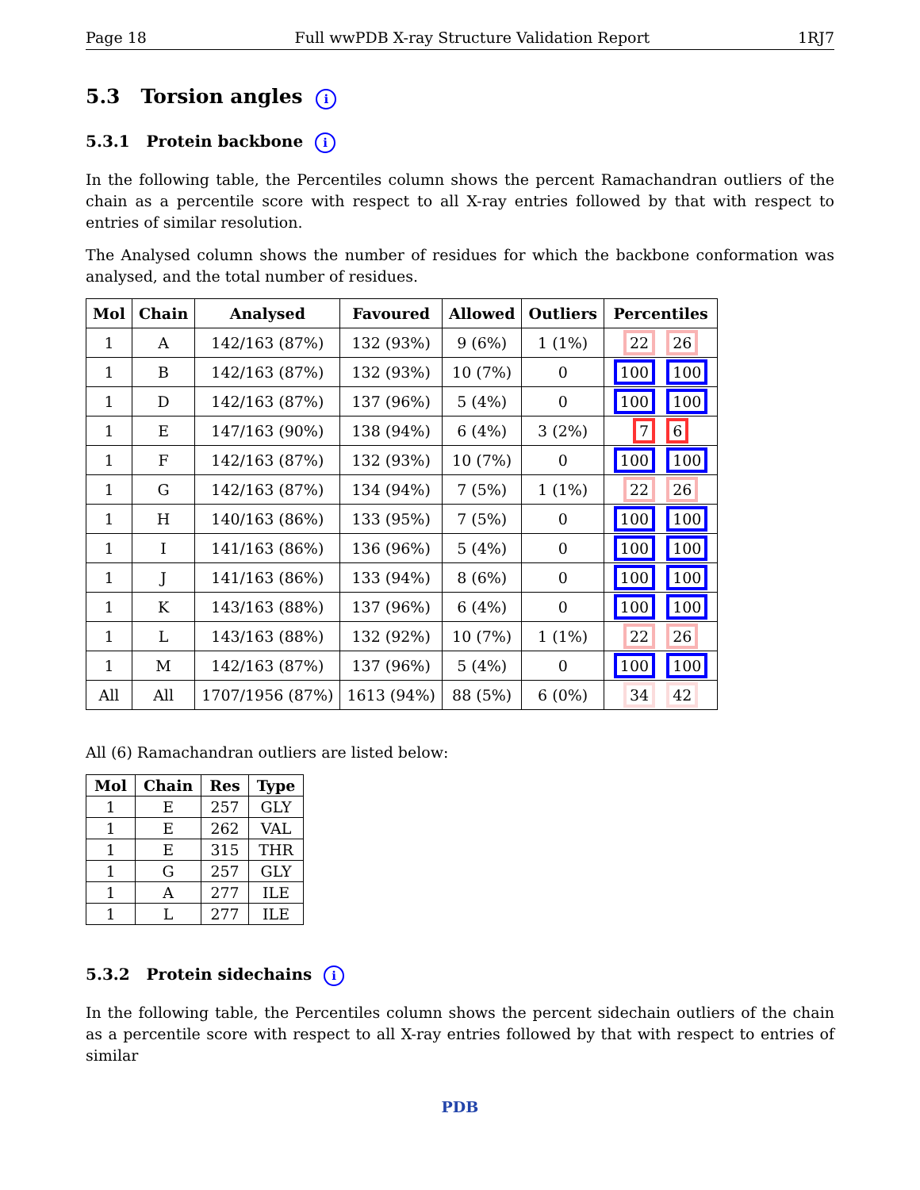Page 18 Full wwPDB X-ray Structure Validation Report 1RJ7
5.3 Torsion angles i
5.3.1 Protein backbone i
In the following table, the Percentiles column shows the percent Ramachandran outliers of the chain as a percentile score with respect to all X-ray entries followed by that with respect to entries of similar resolution.
The Analysed column shows the number of residues for which the backbone conformation was analysed, and the total number of residues.
| Mol | Chain | Analysed | Favoured | Allowed | Outliers | Percentiles |
| --- | --- | --- | --- | --- | --- | --- |
| 1 | A | 142/163 (87%) | 132 (93%) | 9 (6%) | 1 (1%) | 22 26 |
| 1 | B | 142/163 (87%) | 132 (93%) | 10 (7%) | 0 | 100 100 |
| 1 | D | 142/163 (87%) | 137 (96%) | 5 (4%) | 0 | 100 100 |
| 1 | E | 147/163 (90%) | 138 (94%) | 6 (4%) | 3 (2%) | 7 6 |
| 1 | F | 142/163 (87%) | 132 (93%) | 10 (7%) | 0 | 100 100 |
| 1 | G | 142/163 (87%) | 134 (94%) | 7 (5%) | 1 (1%) | 22 26 |
| 1 | H | 140/163 (86%) | 133 (95%) | 7 (5%) | 0 | 100 100 |
| 1 | I | 141/163 (86%) | 136 (96%) | 5 (4%) | 0 | 100 100 |
| 1 | J | 141/163 (86%) | 133 (94%) | 8 (6%) | 0 | 100 100 |
| 1 | K | 143/163 (88%) | 137 (96%) | 6 (4%) | 0 | 100 100 |
| 1 | L | 143/163 (88%) | 132 (92%) | 10 (7%) | 1 (1%) | 22 26 |
| 1 | M | 142/163 (87%) | 137 (96%) | 5 (4%) | 0 | 100 100 |
| All | All | 1707/1956 (87%) | 1613 (94%) | 88 (5%) | 6 (0%) | 34 42 |
All (6) Ramachandran outliers are listed below:
| Mol | Chain | Res | Type |
| --- | --- | --- | --- |
| 1 | E | 257 | GLY |
| 1 | E | 262 | VAL |
| 1 | E | 315 | THR |
| 1 | G | 257 | GLY |
| 1 | A | 277 | ILE |
| 1 | L | 277 | ILE |
5.3.2 Protein sidechains i
In the following table, the Percentiles column shows the percent sidechain outliers of the chain as a percentile score with respect to all X-ray entries followed by that with respect to entries of similar
PDB